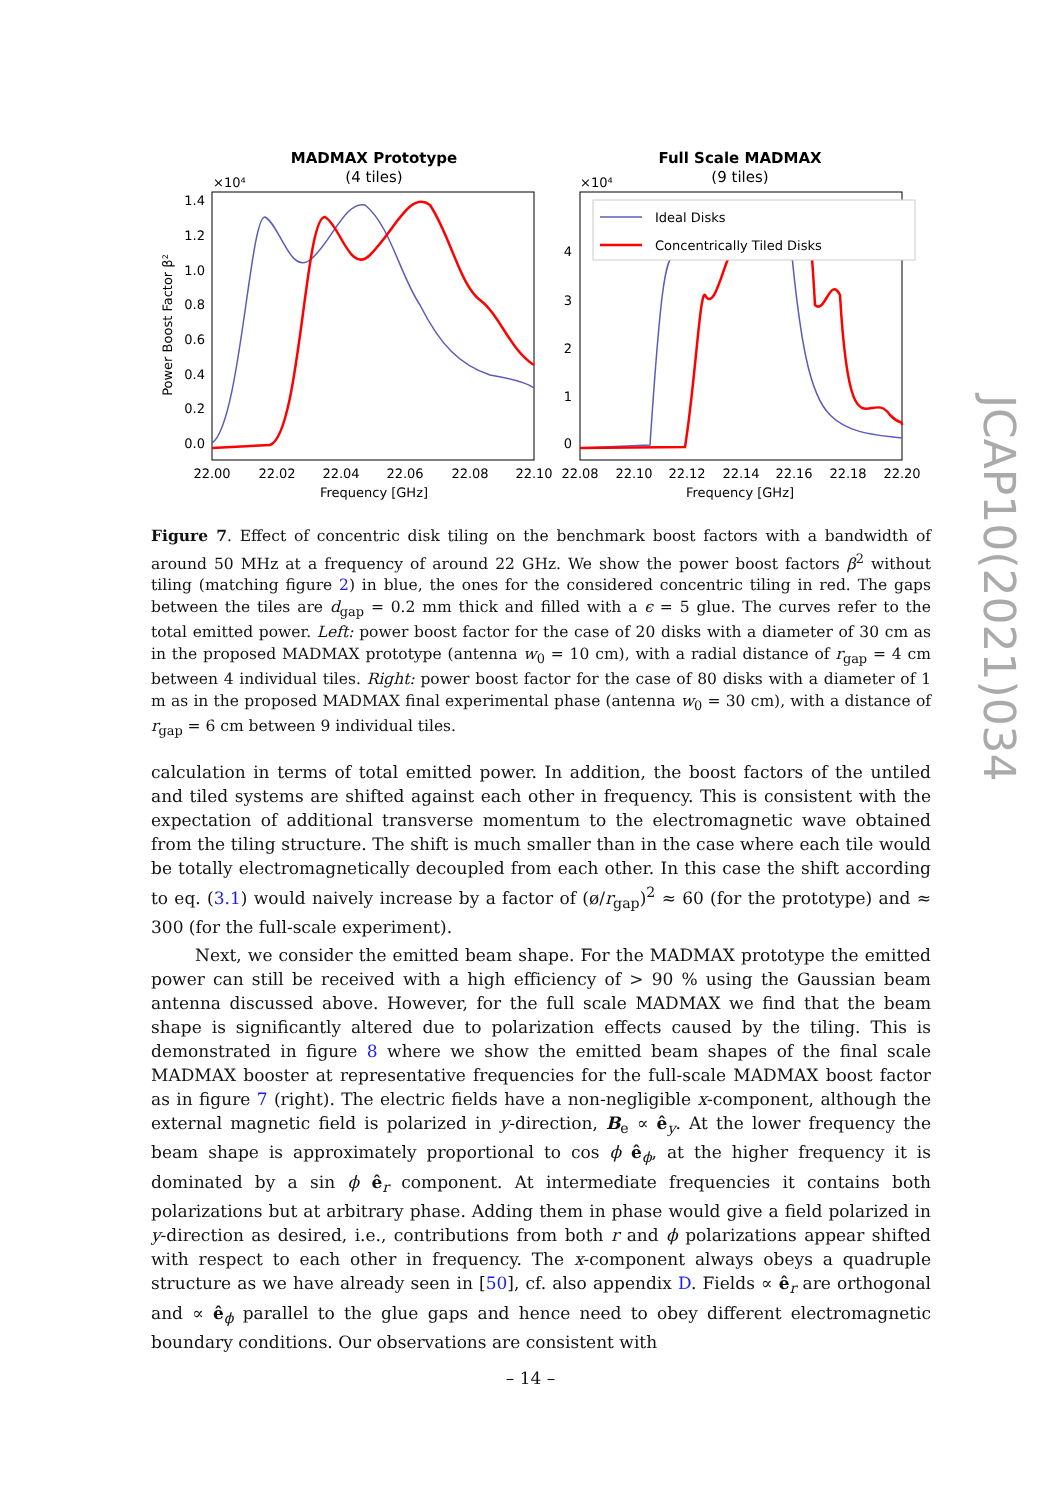MADMAX Prototype
(4 tiles)
Full Scale MADMAX
(9 tiles)
×10⁴
×10⁴
1.4
1.2
1.0
0.8
0.6
0.4
0.2
0.0
4
3
2
1
0
22.00
22.02
22.04
22.06
22.08
22.10
22.08
22.10
22.12
22.14
22.16
22.18
22.20
Frequency [GHz]
Frequency [GHz]
Power Boost Factor β²
Ideal Disks
Concentrically Tiled Disks
Figure 7. Effect of concentric disk tiling on the benchmark boost factors with a bandwidth of around 50 MHz at a frequency of around 22 GHz. We show the power boost factors β<sup>2</sup> without tiling (matching figure 2) in blue, the ones for the considered concentric tiling in red. The gaps between the tiles are d<sub>gap</sub> = 0.2 mm thick and filled with a ϵ = 5 glue. The curves refer to the total emitted power. Left: power boost factor for the case of 20 disks with a diameter of 30 cm as in the proposed MADMAX prototype (antenna w<sub>0</sub> = 10 cm), with a radial distance of r<sub>gap</sub> = 4 cm between 4 individual tiles. Right: power boost factor for the case of 80 disks with a diameter of 1 m as in the proposed MADMAX final experimental phase (antenna w<sub>0</sub> = 30 cm), with a distance of r<sub>gap</sub> = 6 cm between 9 individual tiles.
calculation in terms of total emitted power. In addition, the boost factors of the untiled and tiled systems are shifted against each other in frequency. This is consistent with the expectation of additional transverse momentum to the electromagnetic wave obtained from the tiling structure. The shift is much smaller than in the case where each tile would be totally electromagnetically decoupled from each other. In this case the shift according to eq. (3.1) would naively increase by a factor of (ø/r<sub>gap</sub>)<sup>2</sup> ≈ 60 (for the prototype) and ≈ 300 (for the full-scale experiment).
Next, we consider the emitted beam shape. For the MADMAX prototype the emitted power can still be received with a high efficiency of > 90 % using the Gaussian beam antenna discussed above. However, for the full scale MADMAX we find that the beam shape is significantly altered due to polarization effects caused by the tiling. This is demonstrated in figure 8 where we show the emitted beam shapes of the final scale MADMAX booster at representative frequencies for the full-scale MADMAX boost factor as in figure 7 (right). The electric fields have a non-negligible x-component, although the external magnetic field is polarized in y-direction, B<sub>e</sub> ∝ ê<sub>y</sub>. At the lower frequency the beam shape is approximately proportional to cos ϕ ê<sub>ϕ</sub>, at the higher frequency it is dominated by a sin ϕ ê<sub>r</sub> component. At intermediate frequencies it contains both polarizations but at arbitrary phase. Adding them in phase would give a field polarized in y-direction as desired, i.e., contributions from both r and ϕ polarizations appear shifted with respect to each other in frequency. The x-component always obeys a quadruple structure as we have already seen in [50], cf. also appendix D. Fields ∝ ê<sub>r</sub> are orthogonal and ∝ ê<sub>ϕ</sub> parallel to the glue gaps and hence need to obey different electromagnetic boundary conditions. Our observations are consistent with
JCAP10(2021)034
– 14 –